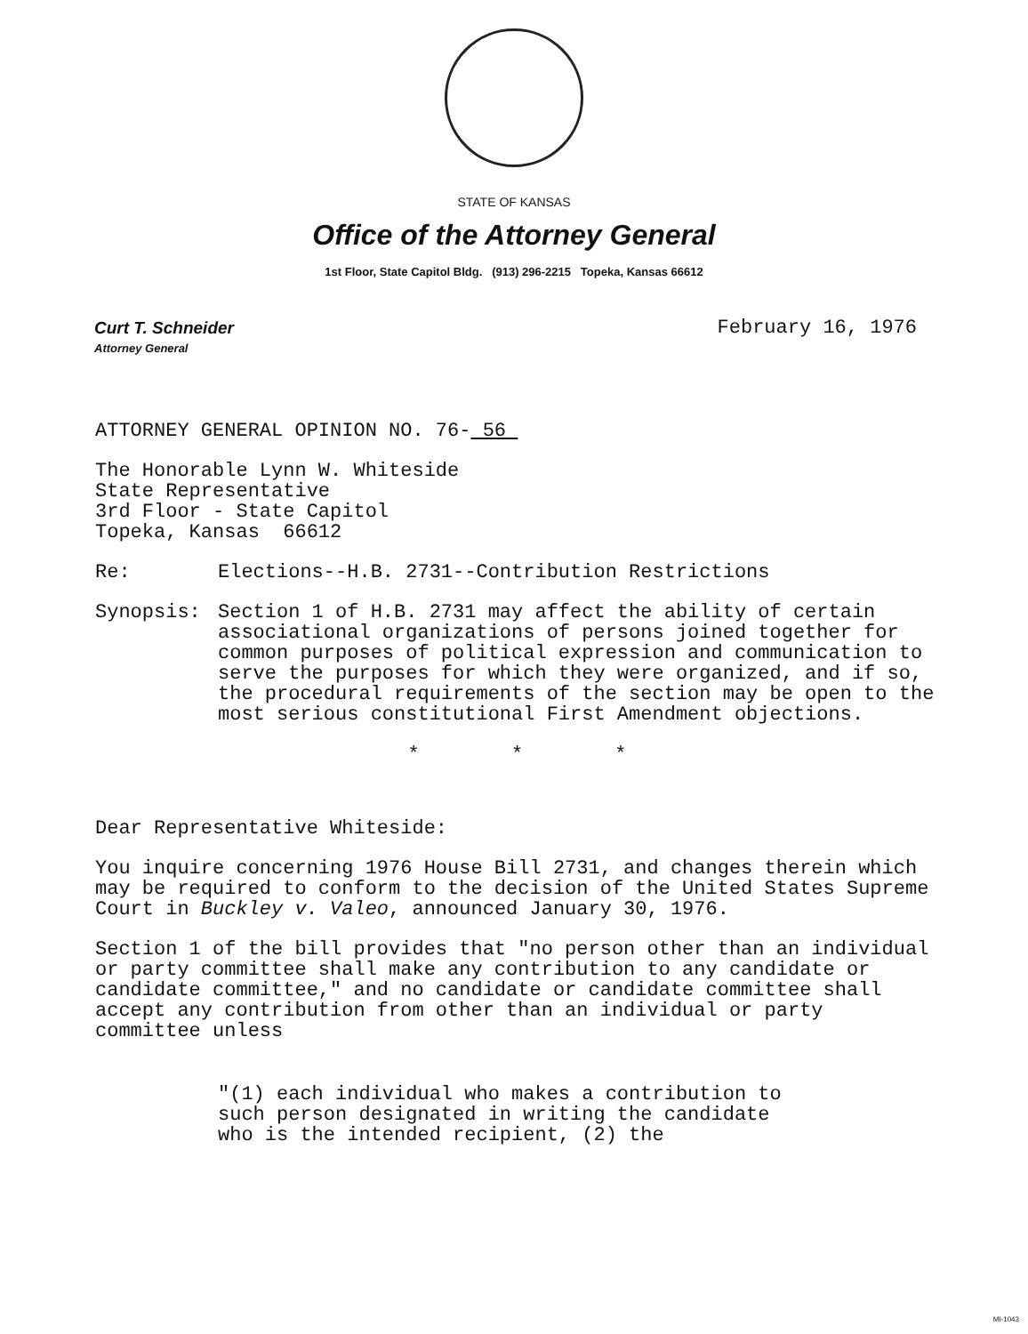STATE OF KANSAS
Office of the Attorney General
1st Floor, State Capitol Bldg. (913) 296-2215 Topeka, Kansas 66612
Curt T. Schneider
Attorney General
February 16, 1976
ATTORNEY GENERAL OPINION NO. 76- 56
The Honorable Lynn W. Whiteside
State Representative
3rd Floor - State Capitol
Topeka, Kansas 66612
Re: Elections--H.B. 2731--Contribution Restrictions
Synopsis: Section 1 of H.B. 2731 may affect the ability of certain associational organizations of persons joined together for common purposes of political expression and communication to serve the purposes for which they were organized, and if so, the procedural requirements of the section may be open to the most serious constitutional First Amendment objections.
* * *
Dear Representative Whiteside:
You inquire concerning 1976 House Bill 2731, and changes therein which may be required to conform to the decision of the United States Supreme Court in Buckley v. Valeo, announced January 30, 1976.
Section 1 of the bill provides that "no person other than an individual or party committee shall make any contribution to any candidate or candidate committee," and no candidate or candidate committee shall accept any contribution from other than an individual or party committee unless
"(1) each individual who makes a contribution to such person designated in writing the candidate who is the intended recipient, (2) the
MI-1043